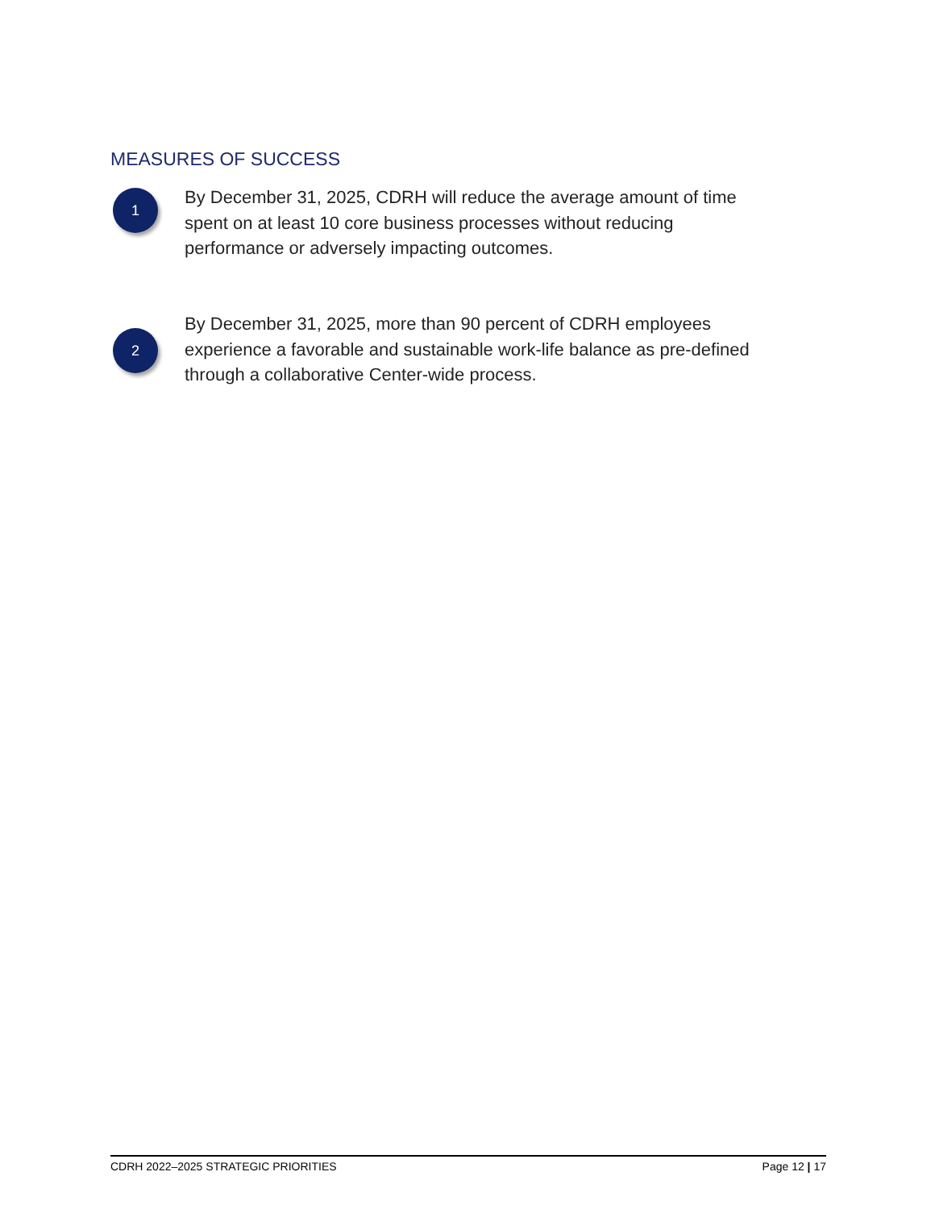MEASURES OF SUCCESS
1
By December 31, 2025, CDRH will reduce the average amount of time spent on at least 10 core business processes without reducing performance or adversely impacting outcomes.
2
By December 31, 2025, more than 90 percent of CDRH employees experience a favorable and sustainable work-life balance as pre-defined through a collaborative Center-wide process.
CDRH 2022–2025 STRATEGIC PRIORITIES Page 12 | 17